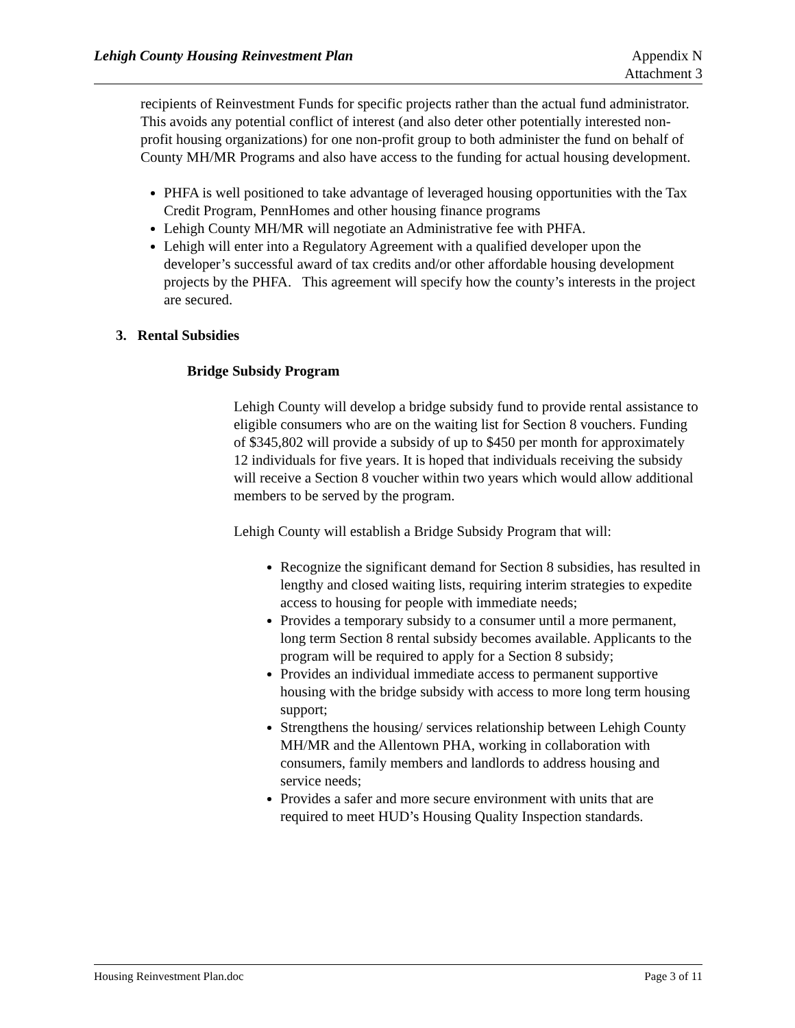Lehigh County Housing Reinvestment Plan
Appendix N
Attachment 3
recipients of Reinvestment Funds for specific projects rather than the actual fund administrator. This avoids any potential conflict of interest (and also deter other potentially interested non-profit housing organizations) for one non-profit group to both administer the fund on behalf of County MH/MR Programs and also have access to the funding for actual housing development.
PHFA is well positioned to take advantage of leveraged housing opportunities with the Tax Credit Program, PennHomes and other housing finance programs
Lehigh County MH/MR will negotiate an Administrative fee with PHFA.
Lehigh will enter into a Regulatory Agreement with a qualified developer upon the developer’s successful award of tax credits and/or other affordable housing development projects by the PHFA. This agreement will specify how the county’s interests in the project are secured.
3. Rental Subsidies
Bridge Subsidy Program
Lehigh County will develop a bridge subsidy fund to provide rental assistance to eligible consumers who are on the waiting list for Section 8 vouchers. Funding of $345,802 will provide a subsidy of up to $450 per month for approximately 12 individuals for five years. It is hoped that individuals receiving the subsidy will receive a Section 8 voucher within two years which would allow additional members to be served by the program.
Lehigh County will establish a Bridge Subsidy Program that will:
Recognize the significant demand for Section 8 subsidies, has resulted in lengthy and closed waiting lists, requiring interim strategies to expedite access to housing for people with immediate needs;
Provides a temporary subsidy to a consumer until a more permanent, long term Section 8 rental subsidy becomes available. Applicants to the program will be required to apply for a Section 8 subsidy;
Provides an individual immediate access to permanent supportive housing with the bridge subsidy with access to more long term housing support;
Strengthens the housing/ services relationship between Lehigh County MH/MR and the Allentown PHA, working in collaboration with consumers, family members and landlords to address housing and service needs;
Provides a safer and more secure environment with units that are required to meet HUD’s Housing Quality Inspection standards.
Housing Reinvestment Plan.doc Page 3 of 11